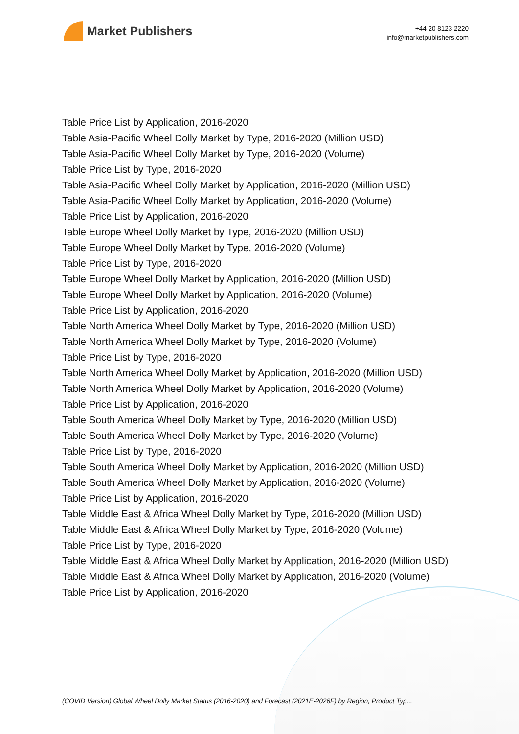Market Publishers
+44 20 8123 2220
info@marketpublishers.com
Table Price List by Application, 2016-2020
Table Asia-Pacific Wheel Dolly Market by Type, 2016-2020 (Million USD)
Table Asia-Pacific Wheel Dolly Market by Type, 2016-2020 (Volume)
Table Price List by Type, 2016-2020
Table Asia-Pacific Wheel Dolly Market by Application, 2016-2020 (Million USD)
Table Asia-Pacific Wheel Dolly Market by Application, 2016-2020 (Volume)
Table Price List by Application, 2016-2020
Table Europe Wheel Dolly Market by Type, 2016-2020 (Million USD)
Table Europe Wheel Dolly Market by Type, 2016-2020 (Volume)
Table Price List by Type, 2016-2020
Table Europe Wheel Dolly Market by Application, 2016-2020 (Million USD)
Table Europe Wheel Dolly Market by Application, 2016-2020 (Volume)
Table Price List by Application, 2016-2020
Table North America Wheel Dolly Market by Type, 2016-2020 (Million USD)
Table North America Wheel Dolly Market by Type, 2016-2020 (Volume)
Table Price List by Type, 2016-2020
Table North America Wheel Dolly Market by Application, 2016-2020 (Million USD)
Table North America Wheel Dolly Market by Application, 2016-2020 (Volume)
Table Price List by Application, 2016-2020
Table South America Wheel Dolly Market by Type, 2016-2020 (Million USD)
Table South America Wheel Dolly Market by Type, 2016-2020 (Volume)
Table Price List by Type, 2016-2020
Table South America Wheel Dolly Market by Application, 2016-2020 (Million USD)
Table South America Wheel Dolly Market by Application, 2016-2020 (Volume)
Table Price List by Application, 2016-2020
Table Middle East & Africa Wheel Dolly Market by Type, 2016-2020 (Million USD)
Table Middle East & Africa Wheel Dolly Market by Type, 2016-2020 (Volume)
Table Price List by Type, 2016-2020
Table Middle East & Africa Wheel Dolly Market by Application, 2016-2020 (Million USD)
Table Middle East & Africa Wheel Dolly Market by Application, 2016-2020 (Volume)
Table Price List by Application, 2016-2020
(COVID Version) Global Wheel Dolly Market Status (2016-2020) and Forecast (2021E-2026F) by Region, Product Typ...